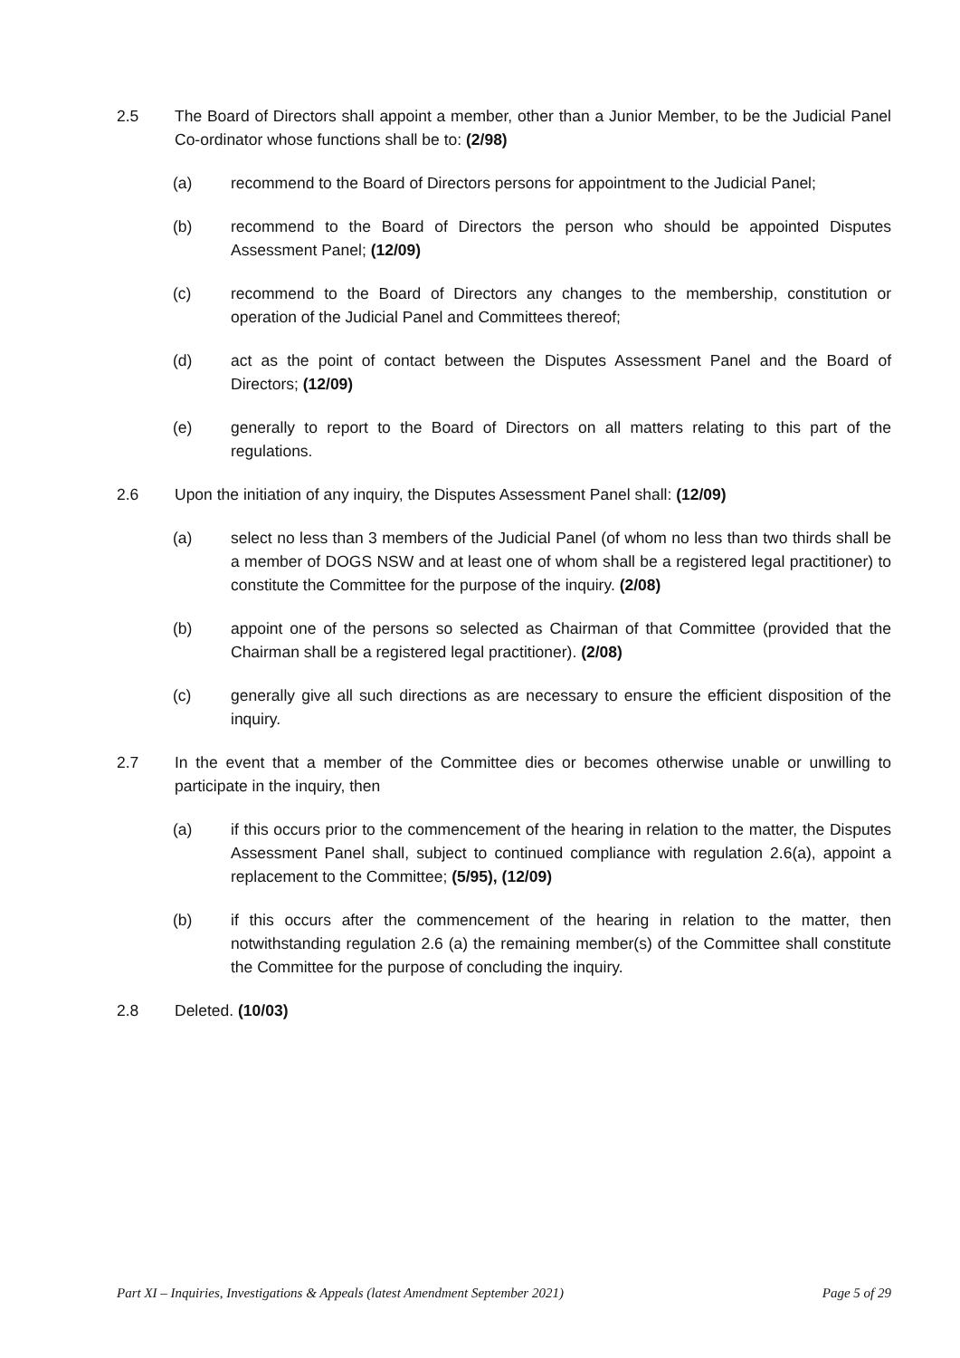2.5 The Board of Directors shall appoint a member, other than a Junior Member, to be the Judicial Panel Co-ordinator whose functions shall be to: (2/98)
(a) recommend to the Board of Directors persons for appointment to the Judicial Panel;
(b) recommend to the Board of Directors the person who should be appointed Disputes Assessment Panel; (12/09)
(c) recommend to the Board of Directors any changes to the membership, constitution or operation of the Judicial Panel and Committees thereof;
(d) act as the point of contact between the Disputes Assessment Panel and the Board of Directors; (12/09)
(e) generally to report to the Board of Directors on all matters relating to this part of the regulations.
2.6 Upon the initiation of any inquiry, the Disputes Assessment Panel shall: (12/09)
(a) select no less than 3 members of the Judicial Panel (of whom no less than two thirds shall be a member of DOGS NSW and at least one of whom shall be a registered legal practitioner) to constitute the Committee for the purpose of the inquiry. (2/08)
(b) appoint one of the persons so selected as Chairman of that Committee (provided that the Chairman shall be a registered legal practitioner). (2/08)
(c) generally give all such directions as are necessary to ensure the efficient disposition of the inquiry.
2.7 In the event that a member of the Committee dies or becomes otherwise unable or unwilling to participate in the inquiry, then
(a) if this occurs prior to the commencement of the hearing in relation to the matter, the Disputes Assessment Panel shall, subject to continued compliance with regulation 2.6(a), appoint a replacement to the Committee; (5/95), (12/09)
(b) if this occurs after the commencement of the hearing in relation to the matter, then notwithstanding regulation 2.6 (a) the remaining member(s) of the Committee shall constitute the Committee for the purpose of concluding the inquiry.
2.8 Deleted. (10/03)
Part XI – Inquiries, Investigations & Appeals (latest Amendment September 2021) Page 5 of 29